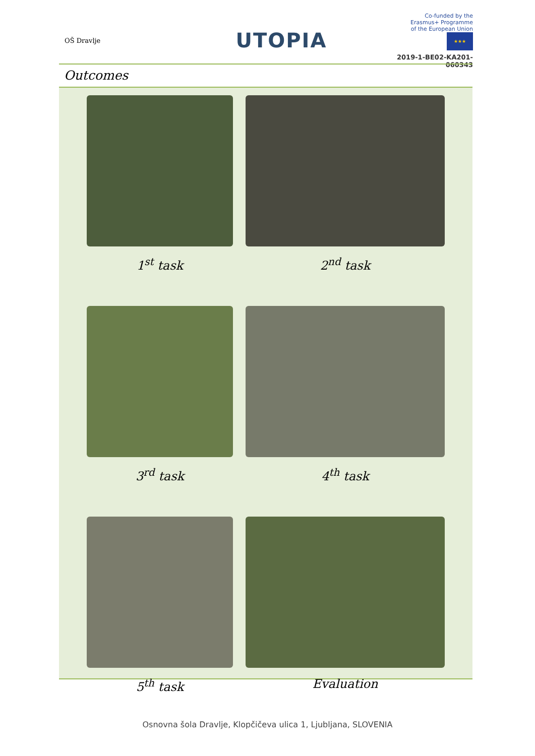OŠ Dravlje
UTOPIA
Co-funded by the
Erasmus+ Programme
of the European Union ★★★
2019-1-BE02-KA201-060343
Outcomes
1<sup>st</sup> task
2<sup>nd</sup> task
3<sup>rd</sup> task
4<sup>th</sup> task
5<sup>th</sup> task
Evaluation
Osnovna šola Dravlje, Klopčičeva ulica 1, Ljubljana, SLOVENIA